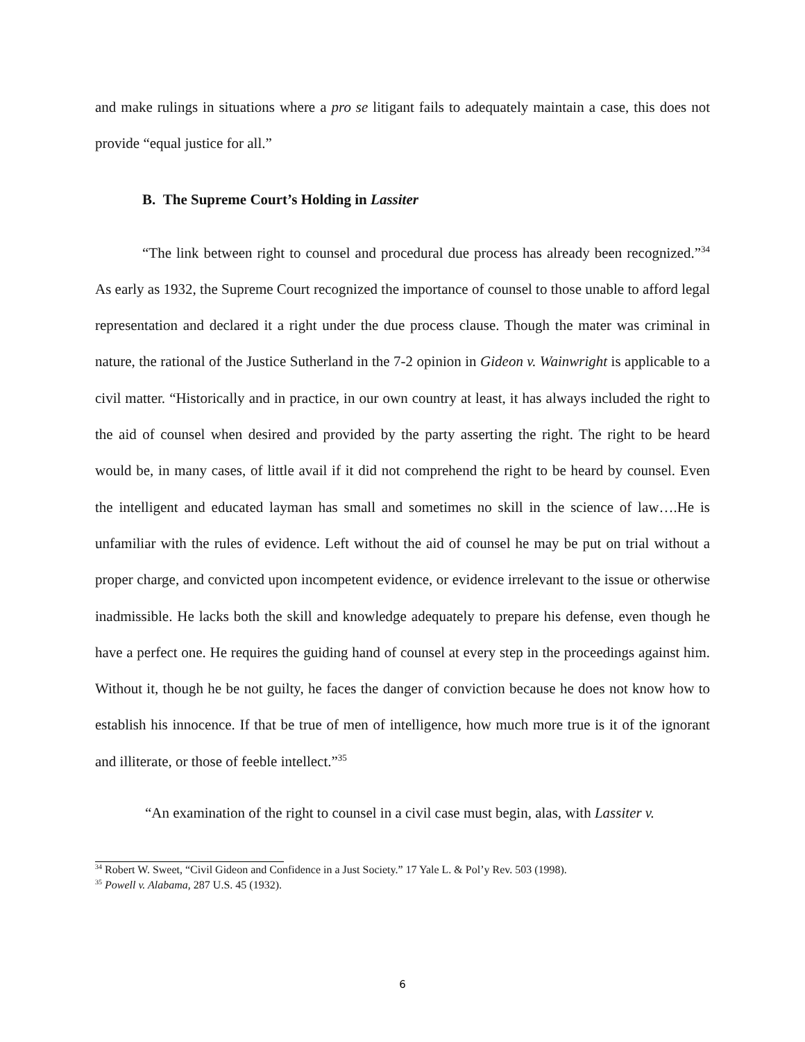and make rulings in situations where a pro se litigant fails to adequately maintain a case, this does not provide “equal justice for all.”
B. The Supreme Court’s Holding in Lassiter
“The link between right to counsel and procedural due process has already been recognized.”<sup>34</sup> As early as 1932, the Supreme Court recognized the importance of counsel to those unable to afford legal representation and declared it a right under the due process clause. Though the mater was criminal in nature, the rational of the Justice Sutherland in the 7-2 opinion in Gideon v. Wainwright is applicable to a civil matter. “Historically and in practice, in our own country at least, it has always included the right to the aid of counsel when desired and provided by the party asserting the right. The right to be heard would be, in many cases, of little avail if it did not comprehend the right to be heard by counsel. Even the intelligent and educated layman has small and sometimes no skill in the science of law….He is unfamiliar with the rules of evidence. Left without the aid of counsel he may be put on trial without a proper charge, and convicted upon incompetent evidence, or evidence irrelevant to the issue or otherwise inadmissible. He lacks both the skill and knowledge adequately to prepare his defense, even though he have a perfect one. He requires the guiding hand of counsel at every step in the proceedings against him. Without it, though he be not guilty, he faces the danger of conviction because he does not know how to establish his innocence. If that be true of men of intelligence, how much more true is it of the ignorant and illiterate, or those of feeble intellect.”<sup>35</sup>
“An examination of the right to counsel in a civil case must begin, alas, with Lassiter v.
<sup>34</sup> Robert W. Sweet, “Civil Gideon and Confidence in a Just Society.” 17 Yale L. & Pol’y Rev. 503 (1998).
<sup>35</sup> Powell v. Alabama, 287 U.S. 45 (1932).
6